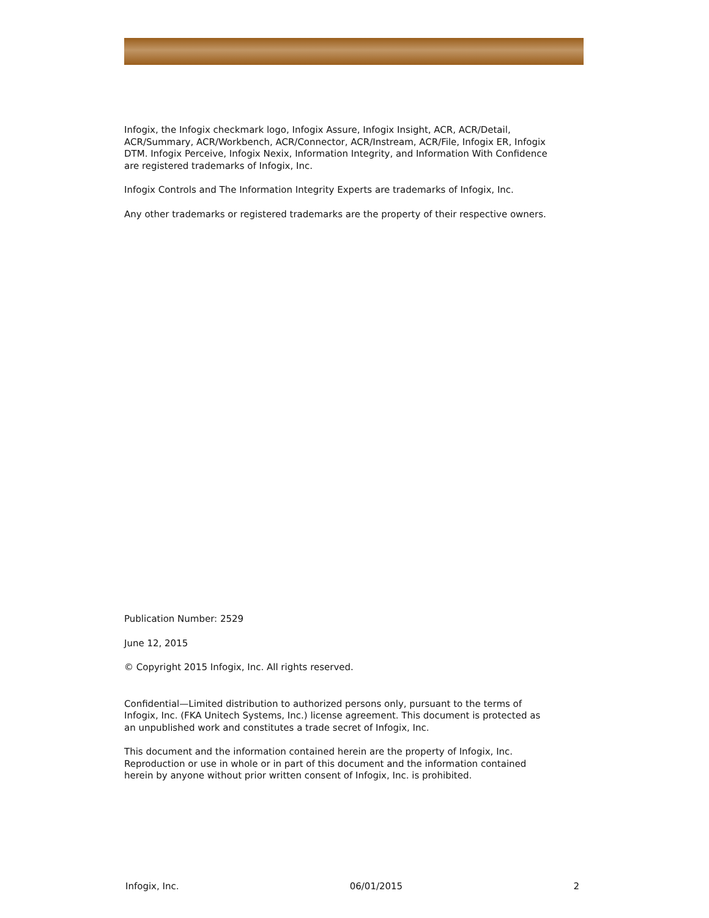Infogix, the Infogix checkmark logo, Infogix Assure, Infogix Insight, ACR, ACR/Detail, ACR/Summary, ACR/Workbench, ACR/Connector, ACR/Instream, ACR/File, Infogix ER, Infogix DTM. Infogix Perceive, Infogix Nexix, Information Integrity, and Information With Confidence are registered trademarks of Infogix, Inc.
Infogix Controls and The Information Integrity Experts are trademarks of Infogix, Inc.
Any other trademarks or registered trademarks are the property of their respective owners.
Publication Number: 2529
June 12, 2015
© Copyright 2015 Infogix, Inc. All rights reserved.
Confidential—Limited distribution to authorized persons only, pursuant to the terms of Infogix, Inc. (FKA Unitech Systems, Inc.) license agreement. This document is protected as an unpublished work and constitutes a trade secret of Infogix, Inc.
This document and the information contained herein are the property of Infogix, Inc. Reproduction or use in whole or in part of this document and the information contained herein by anyone without prior written consent of Infogix, Inc. is prohibited.
Infogix, Inc. 06/01/2015 2